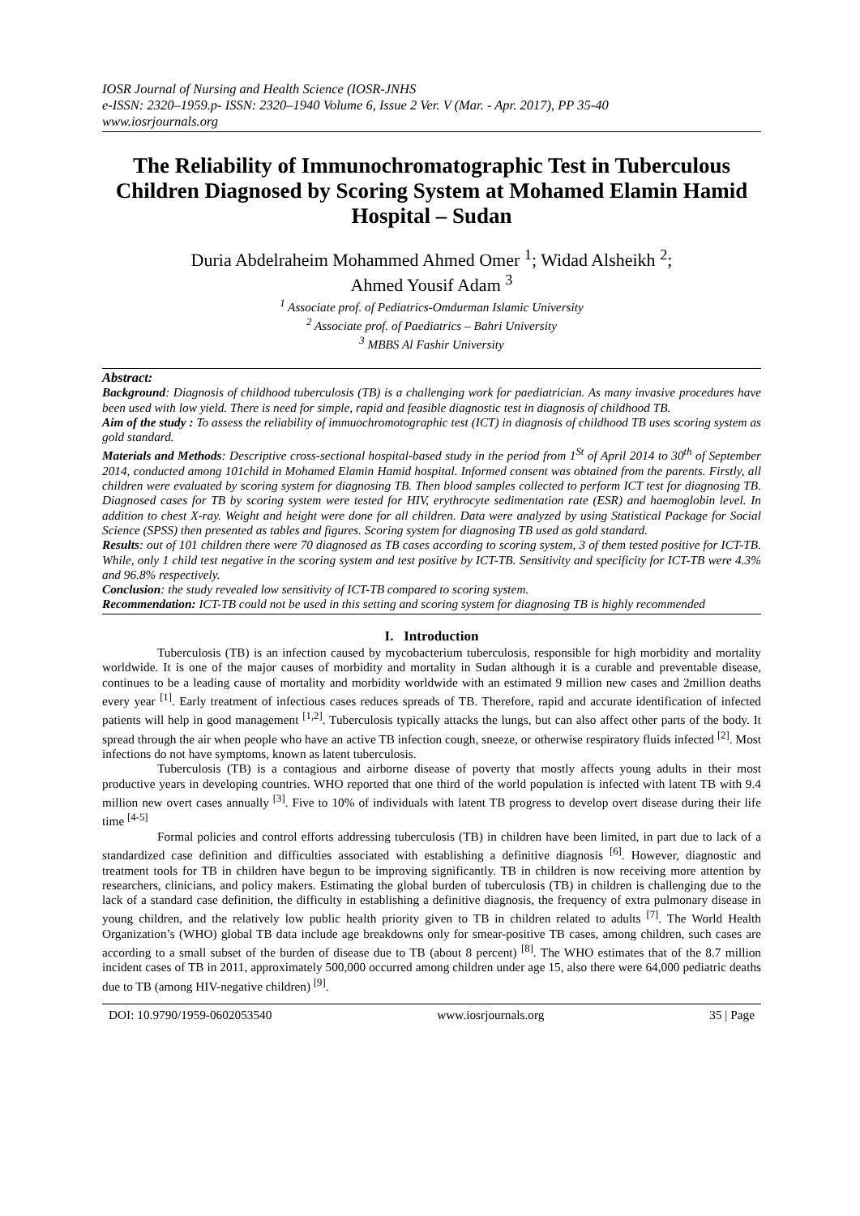IOSR Journal of Nursing and Health Science (IOSR-JNHS
e-ISSN: 2320–1959.p- ISSN: 2320–1940 Volume 6, Issue 2 Ver. V (Mar. - Apr. 2017), PP 35-40
www.iosrjournals.org
The Reliability of Immunochromatographic Test in Tuberculous Children Diagnosed by Scoring System at Mohamed Elamin Hamid Hospital – Sudan
Duria Abdelraheim Mohammed Ahmed Omer <sup>1</sup>; Widad Alsheikh <sup>2</sup>;
Ahmed Yousif Adam <sup>3</sup>
<sup>1</sup> Associate prof. of Pediatrics-Omdurman Islamic University
<sup>2</sup> Associate prof. of Paediatrics – Bahri University
<sup>3</sup> MBBS Al Fashir University
Abstract:
Background: Diagnosis of childhood tuberculosis (TB) is a challenging work for paediatrician. As many invasive procedures have been used with low yield. There is need for simple, rapid and feasible diagnostic test in diagnosis of childhood TB.
Aim of the study : To assess the reliability of immuochromotographic test (ICT) in diagnosis of childhood TB uses scoring system as gold standard.
Materials and Methods: Descriptive cross-sectional hospital-based study in the period from 1<sup>St</sup> of April 2014 to 30<sup>th</sup> of September 2014, conducted among 101child in Mohamed Elamin Hamid hospital. Informed consent was obtained from the parents. Firstly, all children were evaluated by scoring system for diagnosing TB. Then blood samples collected to perform ICT test for diagnosing TB. Diagnosed cases for TB by scoring system were tested for HIV, erythrocyte sedimentation rate (ESR) and haemoglobin level. In addition to chest X-ray. Weight and height were done for all children. Data were analyzed by using Statistical Package for Social Science (SPSS) then presented as tables and figures. Scoring system for diagnosing TB used as gold standard.
Results: out of 101 children there were 70 diagnosed as TB cases according to scoring system, 3 of them tested positive for ICT-TB. While, only 1 child test negative in the scoring system and test positive by ICT-TB. Sensitivity and specificity for ICT-TB were 4.3% and 96.8% respectively.
Conclusion: the study revealed low sensitivity of ICT-TB compared to scoring system.
Recommendation: ICT-TB could not be used in this setting and scoring system for diagnosing TB is highly recommended
I. Introduction
Tuberculosis (TB) is an infection caused by mycobacterium tuberculosis, responsible for high morbidity and mortality worldwide. It is one of the major causes of morbidity and mortality in Sudan although it is a curable and preventable disease, continues to be a leading cause of mortality and morbidity worldwide with an estimated 9 million new cases and 2million deaths every year <sup>[1]</sup>. Early treatment of infectious cases reduces spreads of TB. Therefore, rapid and accurate identification of infected patients will help in good management <sup>[1,2]</sup>. Tuberculosis typically attacks the lungs, but can also affect other parts of the body. It spread through the air when people who have an active TB infection cough, sneeze, or otherwise respiratory fluids infected <sup>[2]</sup>. Most infections do not have symptoms, known as latent tuberculosis.
Tuberculosis (TB) is a contagious and airborne disease of poverty that mostly affects young adults in their most productive years in developing countries. WHO reported that one third of the world population is infected with latent TB with 9.4 million new overt cases annually <sup>[3]</sup>. Five to 10% of individuals with latent TB progress to develop overt disease during their life time <sup>[4-5]</sup>
Formal policies and control efforts addressing tuberculosis (TB) in children have been limited, in part due to lack of a standardized case definition and difficulties associated with establishing a definitive diagnosis <sup>[6]</sup>. However, diagnostic and treatment tools for TB in children have begun to be improving significantly. TB in children is now receiving more attention by researchers, clinicians, and policy makers. Estimating the global burden of tuberculosis (TB) in children is challenging due to the lack of a standard case definition, the difficulty in establishing a definitive diagnosis, the frequency of extra pulmonary disease in young children, and the relatively low public health priority given to TB in children related to adults <sup>[7]</sup>. The World Health Organization’s (WHO) global TB data include age breakdowns only for smear-positive TB cases, among children, such cases are according to a small subset of the burden of disease due to TB (about 8 percent) <sup>[8]</sup>. The WHO estimates that of the 8.7 million incident cases of TB in 2011, approximately 500,000 occurred among children under age 15, also there were 64,000 pediatric deaths due to TB (among HIV-negative children) <sup>[9]</sup>.
DOI: 10.9790/1959-0602053540 www.iosrjournals.org 35 | Page